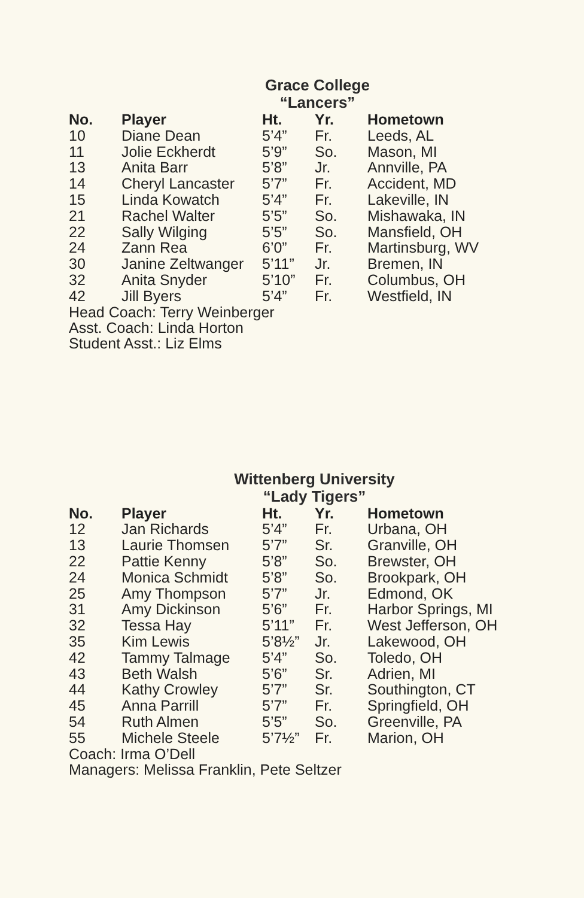Grace College
“Lancers”
| No. | Player | Ht. | Yr. | Hometown |
| --- | --- | --- | --- | --- |
| 10 | Diane Dean | 5’4” | Fr. | Leeds, AL |
| 11 | Jolie Eckherdt | 5’9” | So. | Mason, MI |
| 13 | Anita Barr | 5’8” | Jr. | Annville, PA |
| 14 | Cheryl Lancaster | 5’7” | Fr. | Accident, MD |
| 15 | Linda Kowatch | 5’4” | Fr. | Lakeville, IN |
| 21 | Rachel Walter | 5’5” | So. | Mishawaka, IN |
| 22 | Sally Wilging | 5’5” | So. | Mansfield, OH |
| 24 | Zann Rea | 6’0” | Fr. | Martinsburg, WV |
| 30 | Janine Zeltwanger | 5’11” | Jr. | Bremen, IN |
| 32 | Anita Snyder | 5’10” | Fr. | Columbus, OH |
| 42 | Jill Byers | 5’4” | Fr. | Westfield, IN |
Head Coach: Terry Weinberger
Asst. Coach: Linda Horton
Student Asst.: Liz Elms
Wittenberg University
“Lady Tigers”
| No. | Player | Ht. | Yr. | Hometown |
| --- | --- | --- | --- | --- |
| 12 | Jan Richards | 5’4” | Fr. | Urbana, OH |
| 13 | Laurie Thomsen | 5’7” | Sr. | Granville, OH |
| 22 | Pattie Kenny | 5’8” | So. | Brewster, OH |
| 24 | Monica Schmidt | 5’8” | So. | Brookpark, OH |
| 25 | Amy Thompson | 5’7” | Jr. | Edmond, OK |
| 31 | Amy Dickinson | 5’6” | Fr. | Harbor Springs, MI |
| 32 | Tessa Hay | 5’11” | Fr. | West Jefferson, OH |
| 35 | Kim Lewis | 5’8½” | Jr. | Lakewood, OH |
| 42 | Tammy Talmage | 5’4” | So. | Toledo, OH |
| 43 | Beth Walsh | 5’6” | Sr. | Adrien, MI |
| 44 | Kathy Crowley | 5’7” | Sr. | Southington, CT |
| 45 | Anna Parrill | 5’7” | Fr. | Springfield, OH |
| 54 | Ruth Almen | 5’5” | So. | Greenville, PA |
| 55 | Michele Steele | 5’7½” | Fr. | Marion, OH |
Coach: Irma O’Dell
Managers: Melissa Franklin, Pete Seltzer